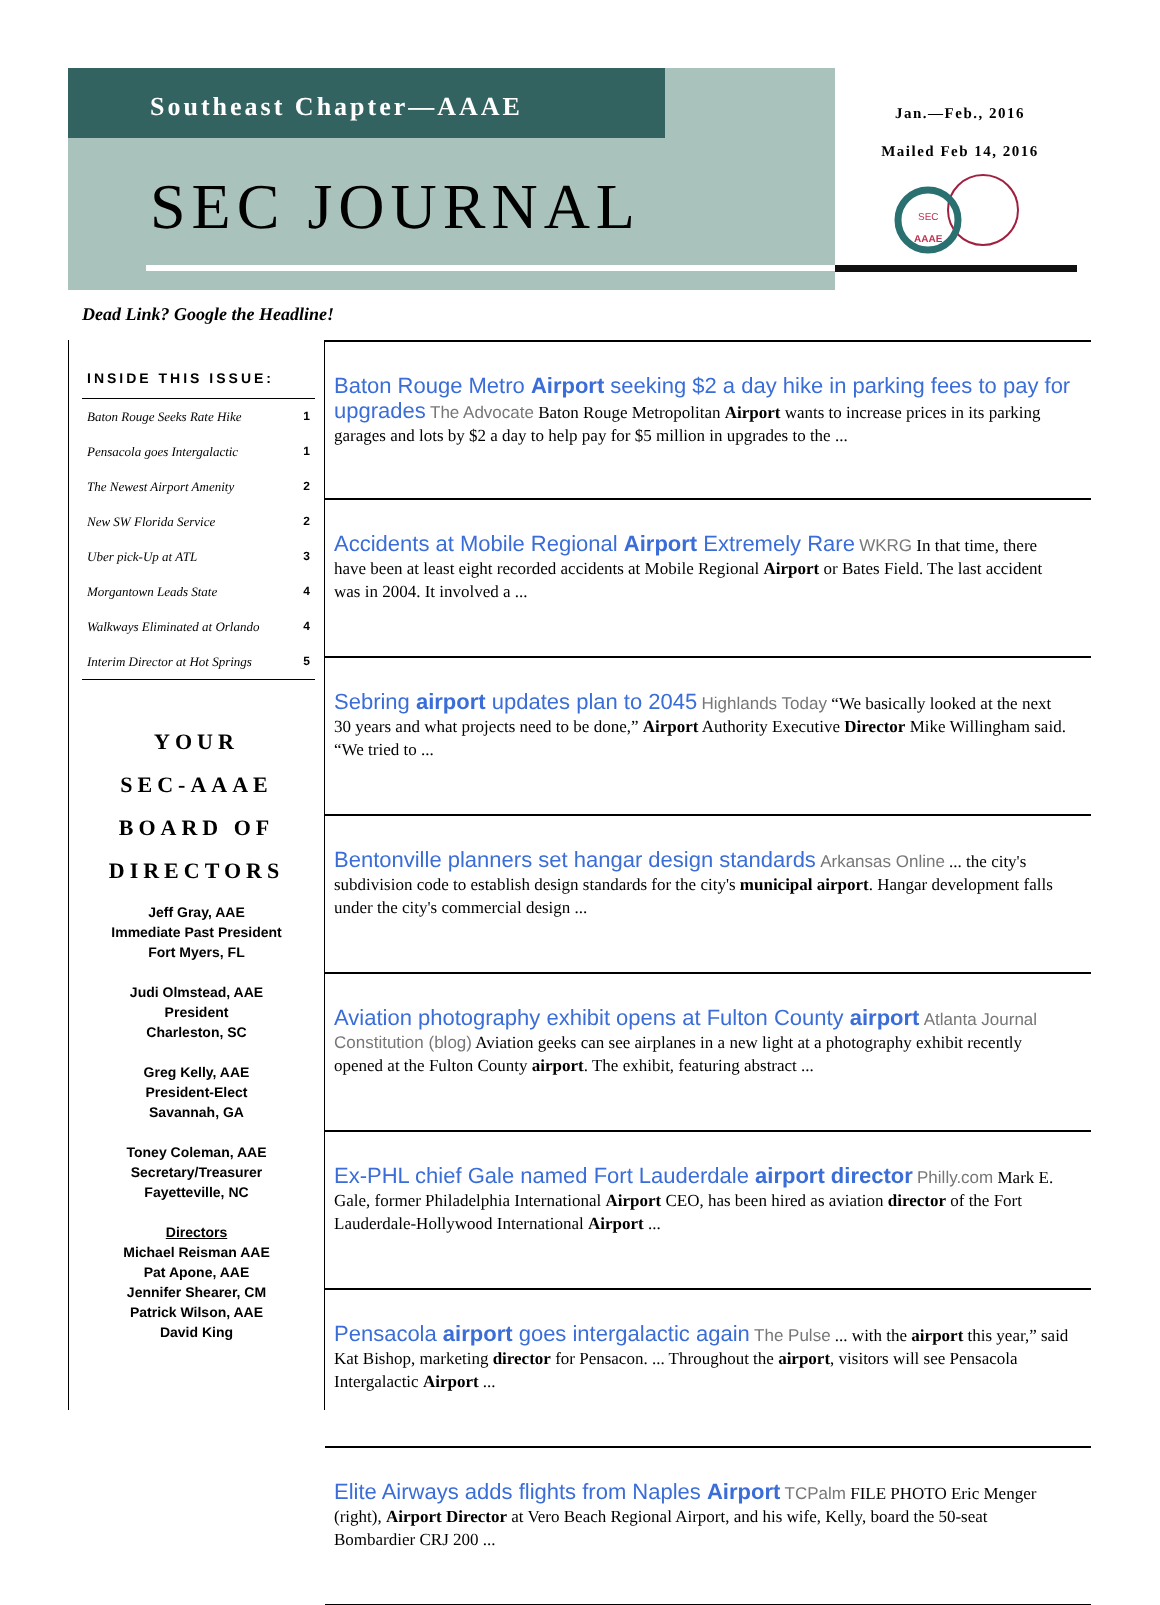Southeast Chapter—AAAE
SEC JOURNAL
Jan.—Feb., 2016
Mailed Feb 14, 2016
SEC
AAAE
Dead Link? Google the Headline!
INSIDE THIS ISSUE:
Baton Rouge Seeks Rate Hike 1
Pensacola goes Intergalactic 1
The Newest Airport Amenity 2
New SW Florida Service 2
Uber pick-Up at ATL 3
Morgantown Leads State 4
Walkways Eliminated at Orlando 4
Interim Director at Hot Springs 5
YOUR
SEC-AAAE
BOARD OF
DIRECTORS
Jeff Gray, AAE
Immediate Past President
Fort Myers, FL
Judi Olmstead, AAE
President
Charleston, SC
Greg Kelly, AAE
President-Elect
Savannah, GA
Toney Coleman, AAE
Secretary/Treasurer
Fayetteville, NC
Directors
Michael Reisman AAE
Pat Apone, AAE
Jennifer Shearer, CM
Patrick Wilson, AAE
David King
Baton Rouge Metro Airport seeking $2 a day hike in parking fees to pay for upgrades The Advocate Baton Rouge Metropolitan Airport wants to increase prices in its parking garages and lots by $2 a day to help pay for $5 million in upgrades to the ...
Accidents at Mobile Regional Airport Extremely Rare WKRG In that time, there have been at least eight recorded accidents at Mobile Regional Airport or Bates Field. The last accident was in 2004. It involved a ...
Sebring airport updates plan to 2045 Highlands Today “We basically looked at the next 30 years and what projects need to be done,” Airport Authority Executive Director Mike Willingham said. “We tried to ...
Bentonville planners set hangar design standards Arkansas Online ... the city's subdivision code to establish design standards for the city's municipal airport. Hangar development falls under the city's commercial design ...
Aviation photography exhibit opens at Fulton County airport Atlanta Journal Constitution (blog) Aviation geeks can see airplanes in a new light at a photography exhibit recently opened at the Fulton County airport. The exhibit, featuring abstract ...
Ex-PHL chief Gale named Fort Lauderdale airport director Philly.com Mark E. Gale, former Philadelphia International Airport CEO, has been hired as aviation director of the Fort Lauderdale-Hollywood International Airport ...
Pensacola airport goes intergalactic again The Pulse ... with the airport this year,” said Kat Bishop, marketing director for Pensacon. ... Throughout the airport, visitors will see Pensacola Intergalactic Airport ...
Elite Airways adds flights from Naples Airport TCPalm FILE PHOTO Eric Menger (right), Airport Director at Vero Beach Regional Airport, and his wife, Kelly, board the 50-seat Bombardier CRJ 200 ...